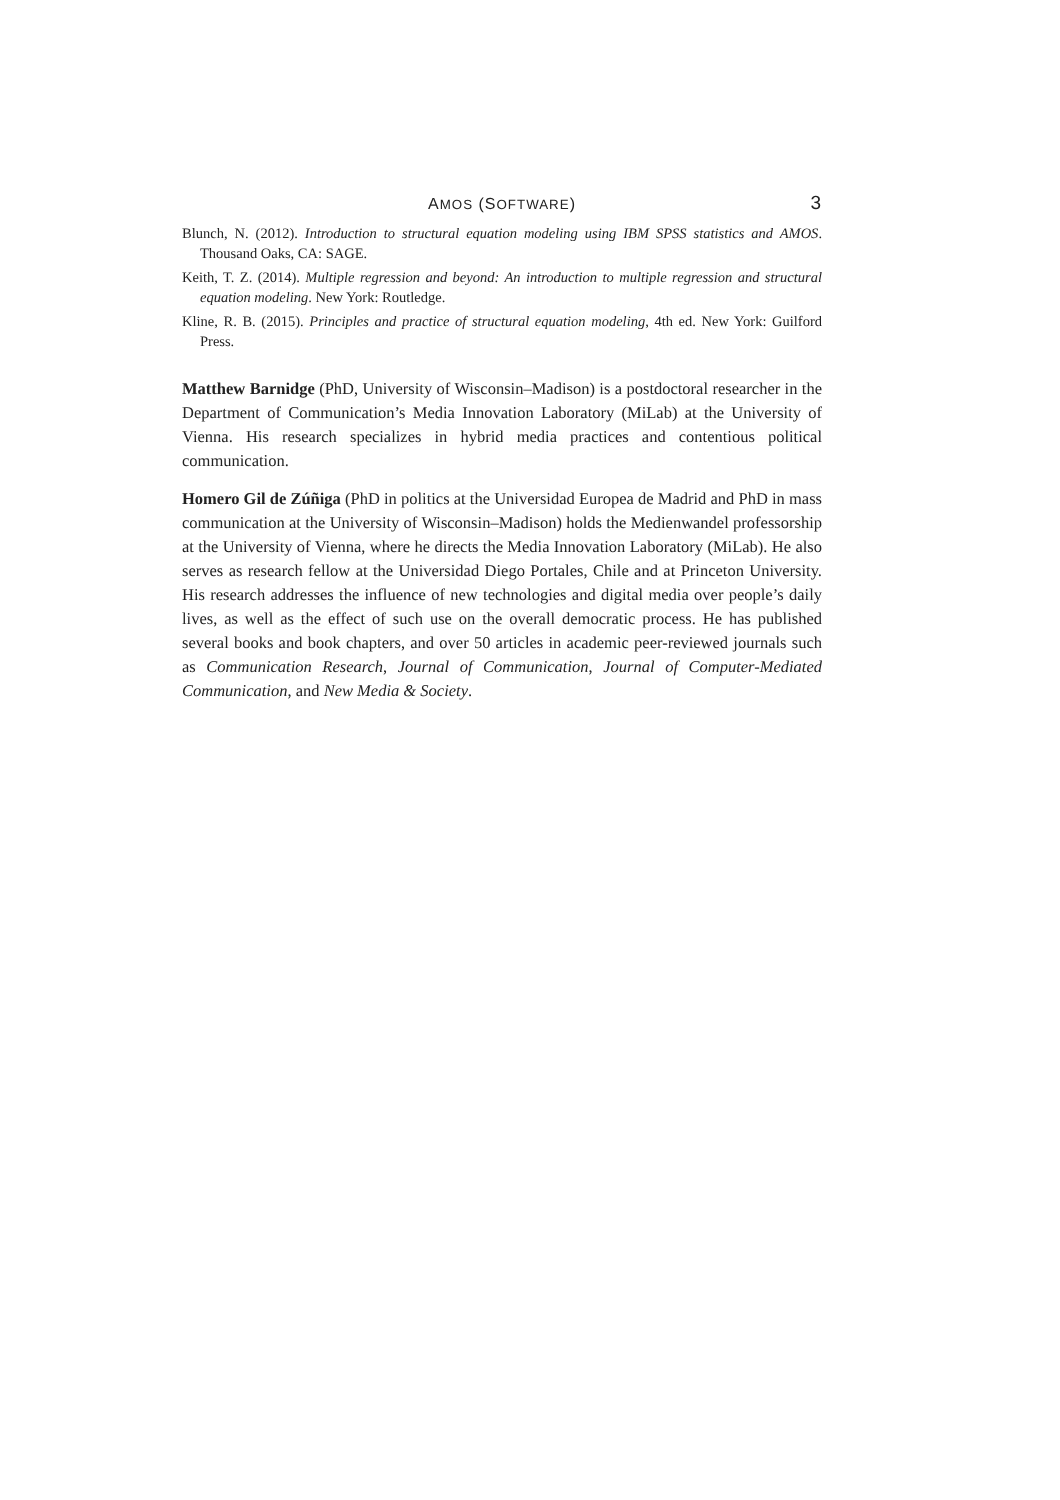AMOS (SOFTWARE) 3
Blunch, N. (2012). Introduction to structural equation modeling using IBM SPSS statistics and AMOS. Thousand Oaks, CA: SAGE.
Keith, T. Z. (2014). Multiple regression and beyond: An introduction to multiple regression and structural equation modeling. New York: Routledge.
Kline, R. B. (2015). Principles and practice of structural equation modeling, 4th ed. New York: Guilford Press.
Matthew Barnidge (PhD, University of Wisconsin–Madison) is a postdoctoral researcher in the Department of Communication’s Media Innovation Laboratory (MiLab) at the University of Vienna. His research specializes in hybrid media practices and contentious political communication.
Homero Gil de Zúñiga (PhD in politics at the Universidad Europea de Madrid and PhD in mass communication at the University of Wisconsin–Madison) holds the Medienwandel professorship at the University of Vienna, where he directs the Media Innovation Laboratory (MiLab). He also serves as research fellow at the Universidad Diego Portales, Chile and at Princeton University. His research addresses the influence of new technologies and digital media over people’s daily lives, as well as the effect of such use on the overall democratic process. He has published several books and book chapters, and over 50 articles in academic peer-reviewed journals such as Communication Research, Journal of Communication, Journal of Computer-Mediated Communication, and New Media & Society.